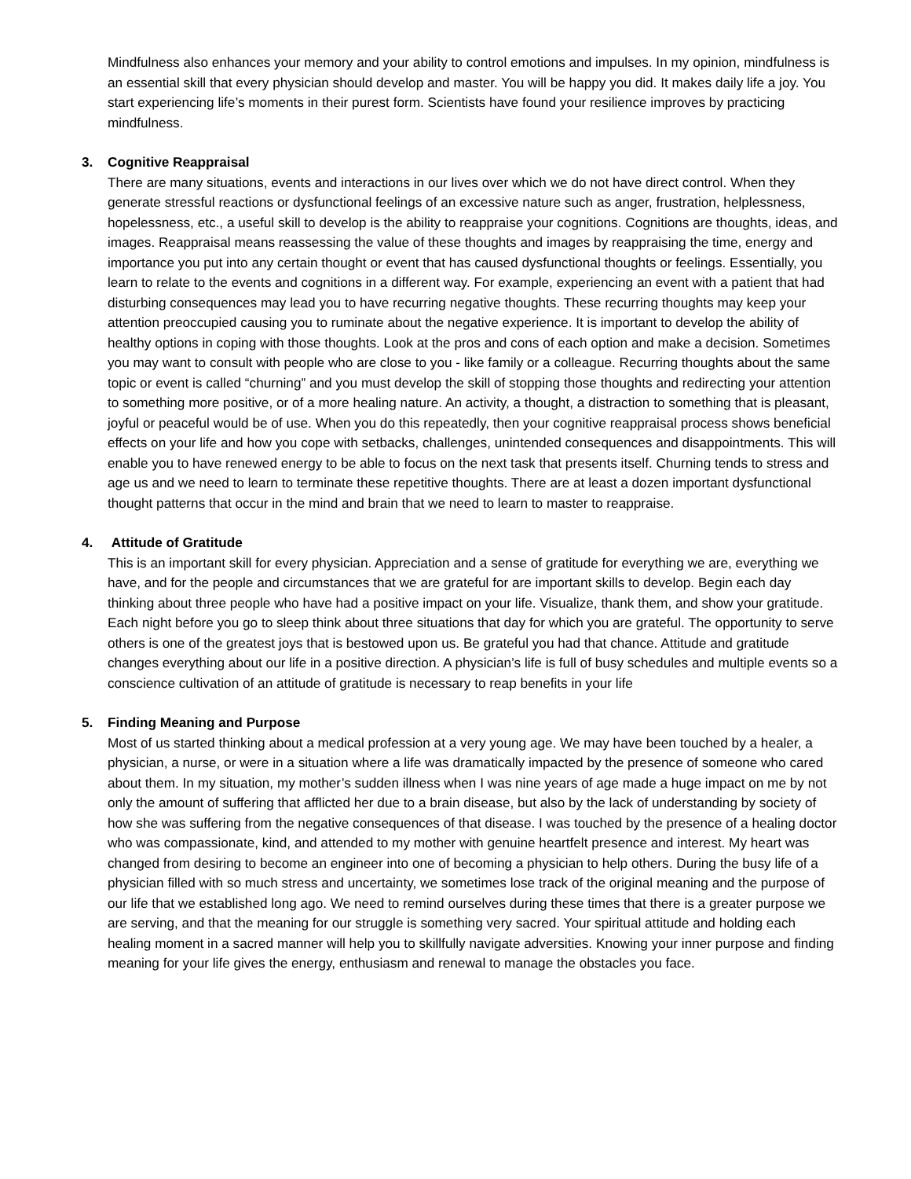Mindfulness also enhances your memory and your ability to control emotions and impulses. In my opinion, mindfulness is an essential skill that every physician should develop and master. You will be happy you did. It makes daily life a joy. You start experiencing life’s moments in their purest form. Scientists have found your resilience improves by practicing mindfulness.
3. Cognitive Reappraisal
There are many situations, events and interactions in our lives over which we do not have direct control. When they generate stressful reactions or dysfunctional feelings of an excessive nature such as anger, frustration, helplessness, hopelessness, etc., a useful skill to develop is the ability to reappraise your cognitions. Cognitions are thoughts, ideas, and images. Reappraisal means reassessing the value of these thoughts and images by reappraising the time, energy and importance you put into any certain thought or event that has caused dysfunctional thoughts or feelings. Essentially, you learn to relate to the events and cognitions in a different way. For example, experiencing an event with a patient that had disturbing consequences may lead you to have recurring negative thoughts. These recurring thoughts may keep your attention preoccupied causing you to ruminate about the negative experience. It is important to develop the ability of healthy options in coping with those thoughts. Look at the pros and cons of each option and make a decision. Sometimes you may want to consult with people who are close to you - like family or a colleague. Recurring thoughts about the same topic or event is called “churning” and you must develop the skill of stopping those thoughts and redirecting your attention to something more positive, or of a more healing nature. An activity, a thought, a distraction to something that is pleasant, joyful or peaceful would be of use. When you do this repeatedly, then your cognitive reappraisal process shows beneficial effects on your life and how you cope with setbacks, challenges, unintended consequences and disappointments. This will enable you to have renewed energy to be able to focus on the next task that presents itself. Churning tends to stress and age us and we need to learn to terminate these repetitive thoughts. There are at least a dozen important dysfunctional thought patterns that occur in the mind and brain that we need to learn to master to reappraise.
4. Attitude of Gratitude
This is an important skill for every physician. Appreciation and a sense of gratitude for everything we are, everything we have, and for the people and circumstances that we are grateful for are important skills to develop. Begin each day thinking about three people who have had a positive impact on your life. Visualize, thank them, and show your gratitude. Each night before you go to sleep think about three situations that day for which you are grateful. The opportunity to serve others is one of the greatest joys that is bestowed upon us. Be grateful you had that chance. Attitude and gratitude changes everything about our life in a positive direction. A physician’s life is full of busy schedules and multiple events so a conscience cultivation of an attitude of gratitude is necessary to reap benefits in your life
5. Finding Meaning and Purpose
Most of us started thinking about a medical profession at a very young age. We may have been touched by a healer, a physician, a nurse, or were in a situation where a life was dramatically impacted by the presence of someone who cared about them. In my situation, my mother’s sudden illness when I was nine years of age made a huge impact on me by not only the amount of suffering that afflicted her due to a brain disease, but also by the lack of understanding by society of how she was suffering from the negative consequences of that disease. I was touched by the presence of a healing doctor who was compassionate, kind, and attended to my mother with genuine heartfelt presence and interest. My heart was changed from desiring to become an engineer into one of becoming a physician to help others. During the busy life of a physician filled with so much stress and uncertainty, we sometimes lose track of the original meaning and the purpose of our life that we established long ago. We need to remind ourselves during these times that there is a greater purpose we are serving, and that the meaning for our struggle is something very sacred. Your spiritual attitude and holding each healing moment in a sacred manner will help you to skillfully navigate adversities. Knowing your inner purpose and finding meaning for your life gives the energy, enthusiasm and renewal to manage the obstacles you face.